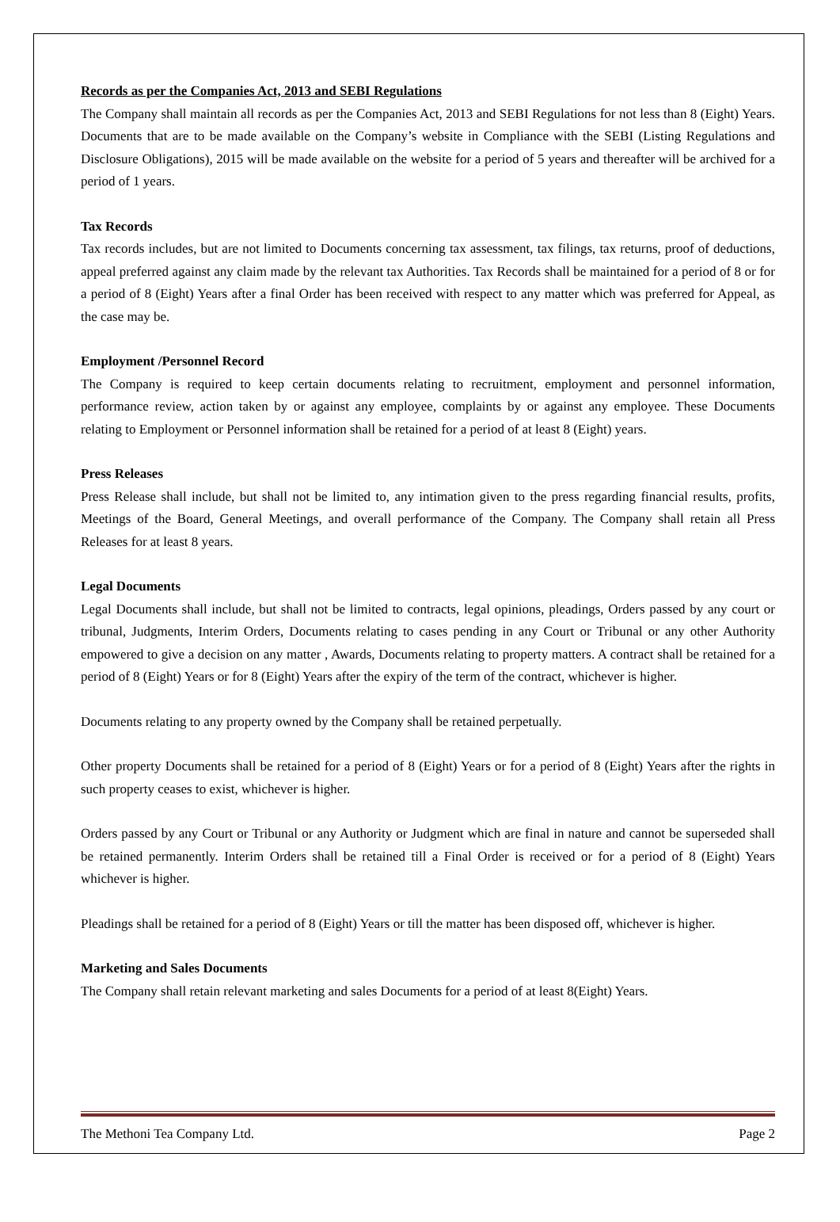Records as per the Companies Act, 2013 and SEBI Regulations
The Company shall maintain all records as per the Companies Act, 2013 and SEBI Regulations for not less than 8 (Eight) Years. Documents that are to be made available on the Company’s website in Compliance with the SEBI (Listing Regulations and Disclosure Obligations), 2015 will be made available on the website for a period of 5 years and thereafter will be archived for a period of 1 years.
Tax Records
Tax records includes, but are not limited to Documents concerning tax assessment, tax filings, tax returns, proof of deductions, appeal preferred against any claim made by the relevant tax Authorities. Tax Records shall be maintained for a period of 8 or for a period of 8 (Eight) Years after a final Order has been received with respect to any matter which was preferred for Appeal, as the case may be.
Employment /Personnel Record
The Company is required to keep certain documents relating to recruitment, employment and personnel information, performance review, action taken by or against any employee, complaints by or against any employee. These Documents relating to Employment or Personnel information shall be retained for a period of at least 8 (Eight) years.
Press Releases
Press Release shall include, but shall not be limited to, any intimation given to the press regarding financial results, profits, Meetings of the Board, General Meetings, and overall performance of the Company. The Company shall retain all Press Releases for at least 8 years.
Legal Documents
Legal Documents shall include, but shall not be limited to contracts, legal opinions, pleadings, Orders passed by any court or tribunal, Judgments, Interim Orders, Documents relating to cases pending in any Court or Tribunal or any other Authority empowered to give a decision on any matter , Awards, Documents relating to property matters. A contract shall be retained for a period of 8 (Eight) Years or for 8 (Eight) Years after the expiry of the term of the contract, whichever is higher.
Documents relating to any property owned by the Company shall be retained perpetually.
Other property Documents shall be retained for a period of 8 (Eight) Years or for a period of 8 (Eight) Years after the rights in such property ceases to exist, whichever is higher.
Orders passed by any Court or Tribunal or any Authority or Judgment which are final in nature and cannot be superseded shall be retained permanently. Interim Orders shall be retained till a Final Order is received or for a period of 8 (Eight) Years whichever is higher.
Pleadings shall be retained for a period of 8 (Eight) Years or till the matter has been disposed off, whichever is higher.
Marketing and Sales Documents
The Company shall retain relevant marketing and sales Documents for a period of at least 8(Eight) Years.
The Methoni Tea Company Ltd. Page 2